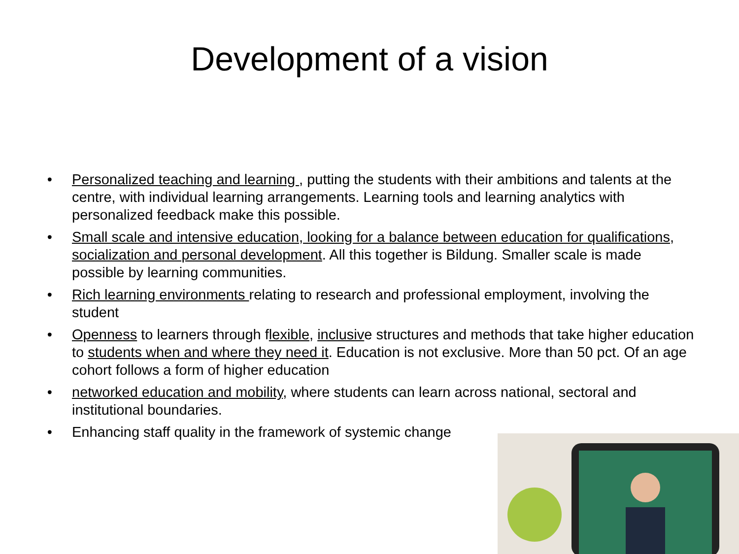Development of a vision
• Personalized teaching and learning , putting the students with their ambitions and talents at the centre, with individual learning arrangements. Learning tools and learning analytics with personalized feedback make this possible.
• Small scale and intensive education, looking for a balance between education for qualifications, socialization and personal development. All this together is Bildung. Smaller scale is made possible by learning communities.
• Rich learning environments relating to research and professional employment, involving the student
• Openness to learners through flexible, inclusive structures and methods that take higher education to students when and where they need it. Education is not exclusive. More than 50 pct. Of an age cohort follows a form of higher education
• networked education and mobility, where students can learn across national, sectoral and institutional boundaries.
• Enhancing staff quality in the framework of systemic change